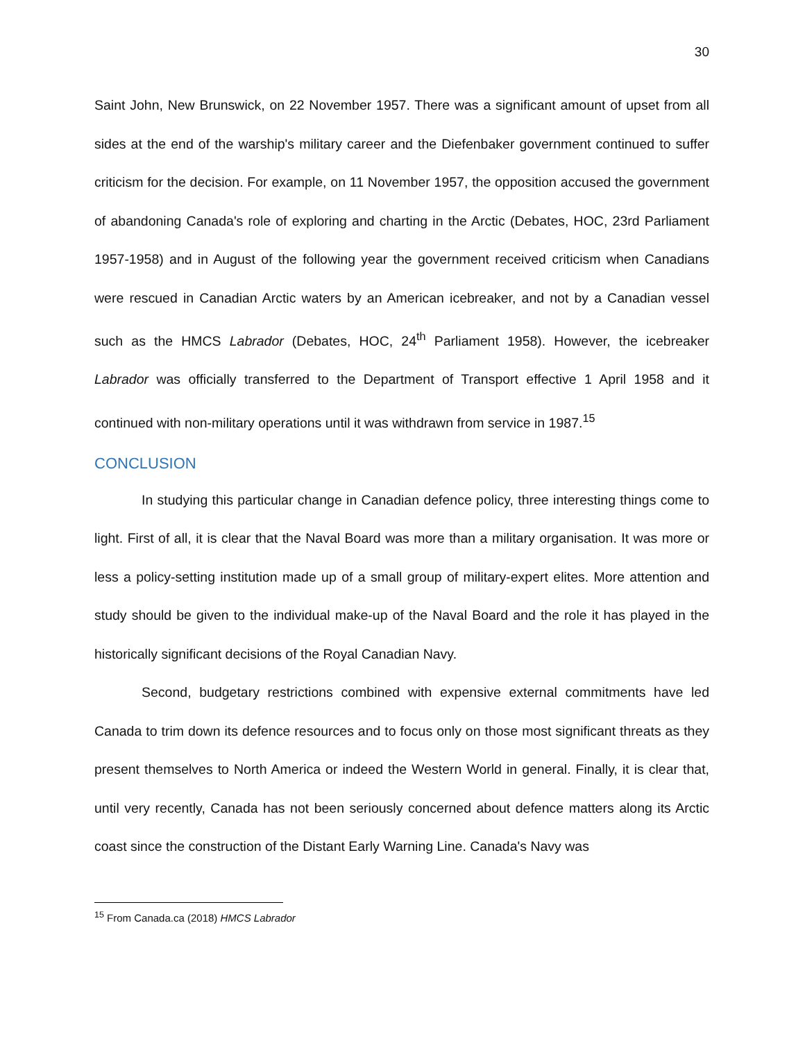30
Saint John, New Brunswick, on 22 November 1957. There was a significant amount of upset from all sides at the end of the warship's military career and the Diefenbaker government continued to suffer criticism for the decision. For example, on 11 November 1957, the opposition accused the government of abandoning Canada's role of exploring and charting in the Arctic (Debates, HOC, 23rd Parliament 1957-1958) and in August of the following year the government received criticism when Canadians were rescued in Canadian Arctic waters by an American icebreaker, and not by a Canadian vessel such as the HMCS Labrador (Debates, HOC, 24<sup>th</sup> Parliament 1958). However, the icebreaker Labrador was officially transferred to the Department of Transport effective 1 April 1958 and it continued with non-military operations until it was withdrawn from service in 1987.<sup>15</sup>
CONCLUSION
In studying this particular change in Canadian defence policy, three interesting things come to light. First of all, it is clear that the Naval Board was more than a military organisation. It was more or less a policy-setting institution made up of a small group of military-expert elites. More attention and study should be given to the individual make-up of the Naval Board and the role it has played in the historically significant decisions of the Royal Canadian Navy.
Second, budgetary restrictions combined with expensive external commitments have led Canada to trim down its defence resources and to focus only on those most significant threats as they present themselves to North America or indeed the Western World in general. Finally, it is clear that, until very recently, Canada has not been seriously concerned about defence matters along its Arctic coast since the construction of the Distant Early Warning Line. Canada's Navy was
<sup>15</sup> From Canada.ca (2018) HMCS Labrador